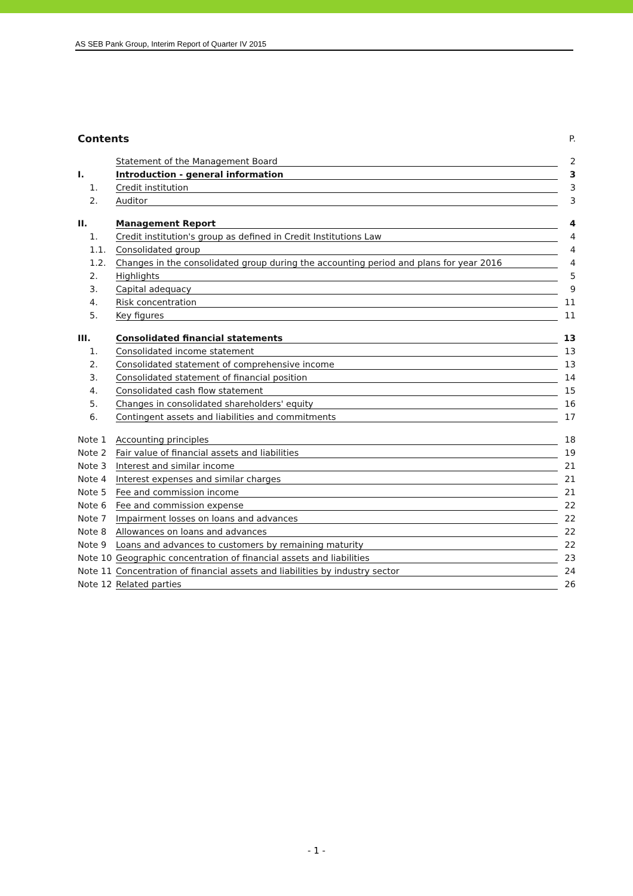AS SEB Pank Group, Interim Report of Quarter IV 2015
Contents P.
Statement of the Management Board 2
I. Introduction - general information 3
1. Credit institution 3
2. Auditor 3
II. Management Report 4
1. Credit institution's group as defined in Credit Institutions Law 4
1.1. Consolidated group 4
1.2. Changes in the consolidated group during the accounting period and plans for year 2016 4
2. Highlights 5
3. Capital adequacy 9
4. Risk concentration 11
5. Key figures 11
III. Consolidated financial statements 13
1. Consolidated income statement 13
2. Consolidated statement of comprehensive income 13
3. Consolidated statement of financial position 14
4. Consolidated cash flow statement 15
5. Changes in consolidated shareholders' equity 16
6. Contingent assets and liabilities and commitments 17
Note 1 Accounting principles 18
Note 2 Fair value of financial assets and liabilities 19
Note 3 Interest and similar income 21
Note 4 Interest expenses and similar charges 21
Note 5 Fee and commission income 21
Note 6 Fee and commission expense 22
Note 7 Impairment losses on loans and advances 22
Note 8 Allowances on loans and advances 22
Note 9 Loans and advances to customers by remaining maturity 22
Note 10 Geographic concentration of financial assets and liabilities 23
Note 11 Concentration of financial assets and liabilities by industry sector 24
Note 12 Related parties 26
- 1 -